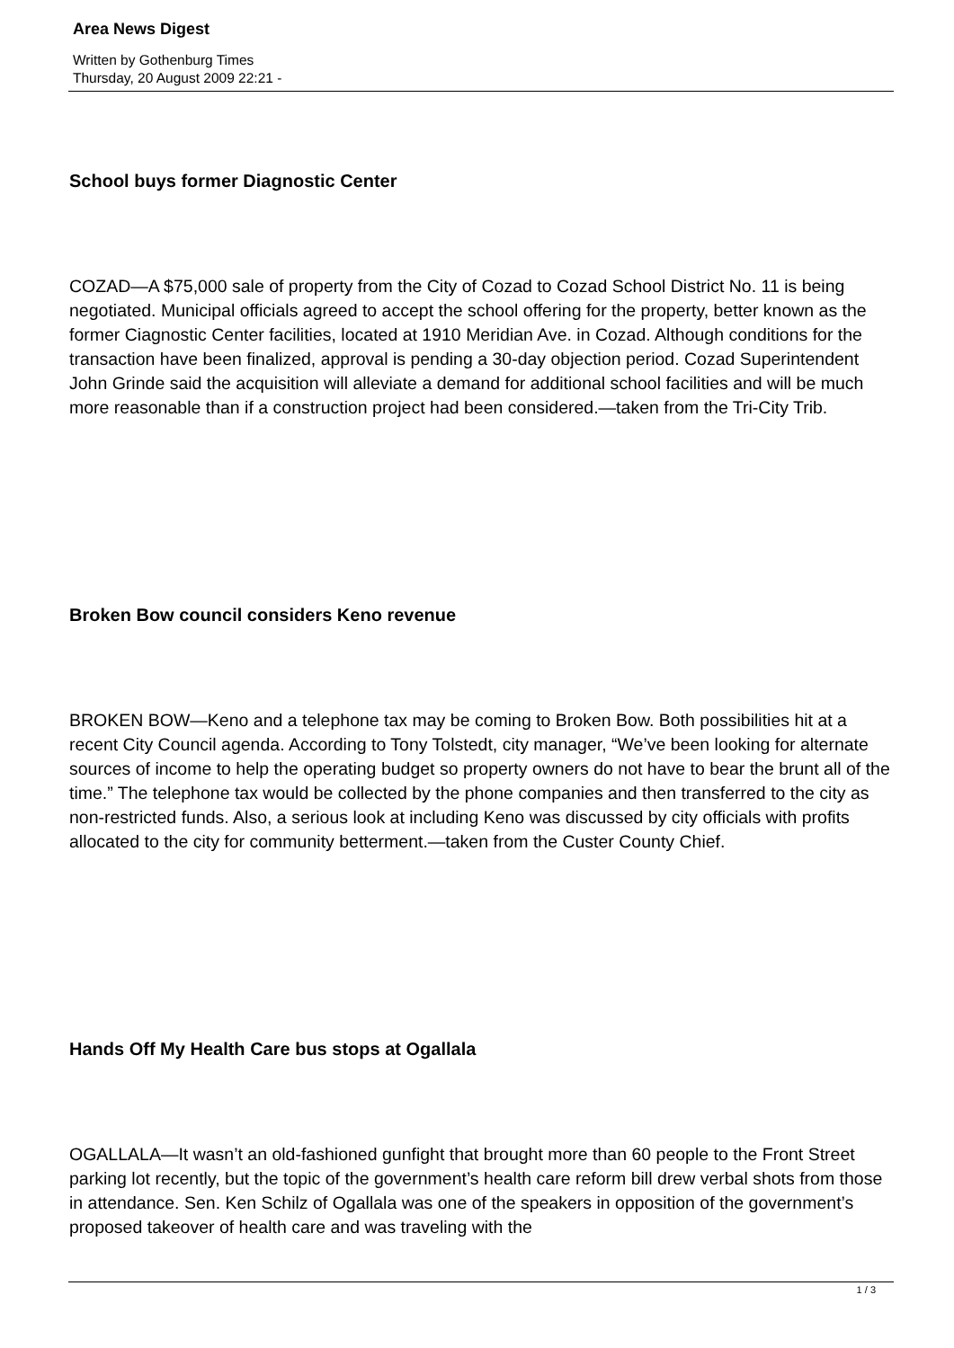Area News Digest
Written by Gothenburg Times
Thursday, 20 August 2009 22:21 -
School buys former Diagnostic Center
COZAD—A $75,000 sale of property from the City of Cozad to Cozad School District No. 11 is being negotiated. Municipal officials agreed to accept the school offering for the property, better known as the former Ciagnostic Center facilities, located at 1910 Meridian Ave. in Cozad. Although conditions for the transaction have been finalized, approval is pending a 30-day objection period. Cozad Superintendent John Grinde said the acquisition will alleviate a demand for additional school facilities and will be much more reasonable than if a construction project had been considered.—taken from the Tri-City Trib.
Broken Bow council considers Keno revenue
BROKEN BOW—Keno and a telephone tax may be coming to Broken Bow. Both possibilities hit at a recent City Council agenda. According to Tony Tolstedt, city manager, “We’ve been looking for alternate sources of income to help the operating budget so property owners do not have to bear the brunt all of the time.” The telephone tax would be collected by the phone companies and then transferred to the city as non-restricted funds. Also, a serious look at including Keno was discussed by city officials with profits allocated to the city for community betterment.—taken from the Custer County Chief.
Hands Off My Health Care bus stops at Ogallala
OGALLALA—It wasn’t an old-fashioned gunfight that brought more than 60 people to the Front Street parking lot recently, but the topic of the government’s health care reform bill drew verbal shots from those in attendance. Sen. Ken Schilz of Ogallala was one of the speakers in opposition of the government’s proposed takeover of health care and was traveling with the
1 / 3